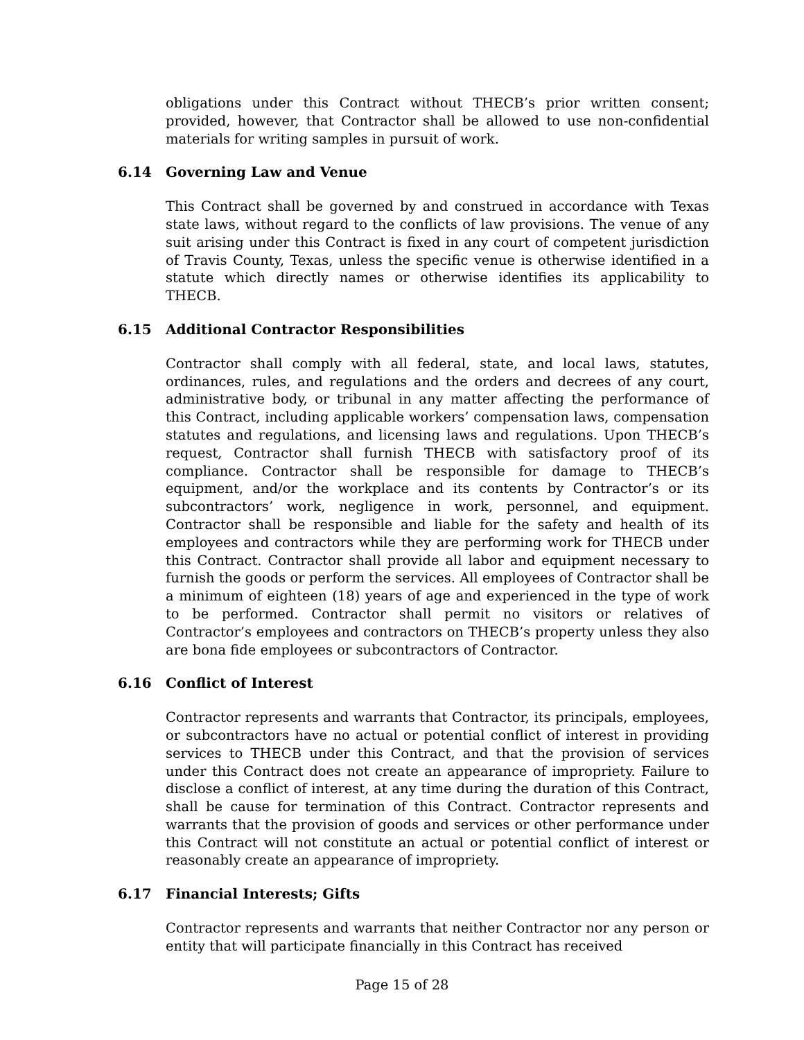obligations under this Contract without THECB’s prior written consent; provided, however, that Contractor shall be allowed to use non-confidential materials for writing samples in pursuit of work.
6.14 Governing Law and Venue
This Contract shall be governed by and construed in accordance with Texas state laws, without regard to the conflicts of law provisions. The venue of any suit arising under this Contract is fixed in any court of competent jurisdiction of Travis County, Texas, unless the specific venue is otherwise identified in a statute which directly names or otherwise identifies its applicability to THECB.
6.15 Additional Contractor Responsibilities
Contractor shall comply with all federal, state, and local laws, statutes, ordinances, rules, and regulations and the orders and decrees of any court, administrative body, or tribunal in any matter affecting the performance of this Contract, including applicable workers’ compensation laws, compensation statutes and regulations, and licensing laws and regulations. Upon THECB’s request, Contractor shall furnish THECB with satisfactory proof of its compliance. Contractor shall be responsible for damage to THECB’s equipment, and/or the workplace and its contents by Contractor’s or its subcontractors’ work, negligence in work, personnel, and equipment. Contractor shall be responsible and liable for the safety and health of its employees and contractors while they are performing work for THECB under this Contract. Contractor shall provide all labor and equipment necessary to furnish the goods or perform the services. All employees of Contractor shall be a minimum of eighteen (18) years of age and experienced in the type of work to be performed. Contractor shall permit no visitors or relatives of Contractor’s employees and contractors on THECB’s property unless they also are bona fide employees or subcontractors of Contractor.
6.16 Conflict of Interest
Contractor represents and warrants that Contractor, its principals, employees, or subcontractors have no actual or potential conflict of interest in providing services to THECB under this Contract, and that the provision of services under this Contract does not create an appearance of impropriety. Failure to disclose a conflict of interest, at any time during the duration of this Contract, shall be cause for termination of this Contract. Contractor represents and warrants that the provision of goods and services or other performance under this Contract will not constitute an actual or potential conflict of interest or reasonably create an appearance of impropriety.
6.17 Financial Interests; Gifts
Contractor represents and warrants that neither Contractor nor any person or entity that will participate financially in this Contract has received
Page 15 of 28